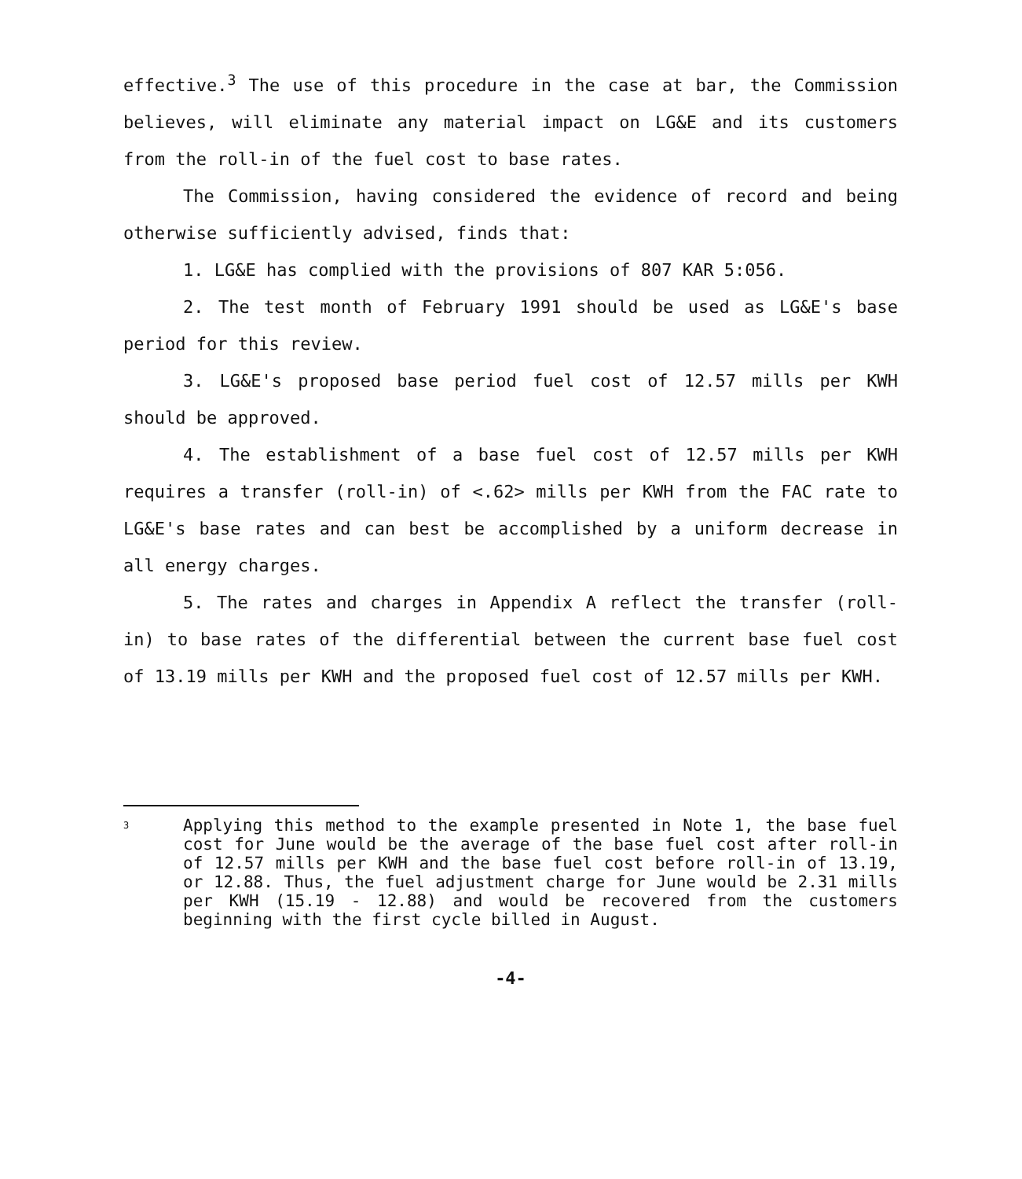effective.<sup>3</sup> The use of this procedure in the case at bar, the Commission believes, will eliminate any material impact on LG&E and its customers from the roll-in of the fuel cost to base rates.
The Commission, having considered the evidence of record and being otherwise sufficiently advised, finds that:
1. LG&E has complied with the provisions of 807 KAR 5:056.
2. The test month of February 1991 should be used as LG&E's base period for this review.
3. LG&E's proposed base period fuel cost of 12.57 mills per KWH should be approved.
4. The establishment of a base fuel cost of 12.57 mills per KWH requires a transfer (roll-in) of <.62> mills per KWH from the FAC rate to LG&E's base rates and can best be accomplished by a uniform decrease in all energy charges.
5. The rates and charges in Appendix A reflect the transfer (roll-in) to base rates of the differential between the current base fuel cost of 13.19 mills per KWH and the proposed fuel cost of 12.57 mills per KWH.
<sup>3</sup>
Applying this method to the example presented in Note 1, the base fuel cost for June would be the average of the base fuel cost after roll-in of 12.57 mills per KWH and the base fuel cost before roll-in of 13.19, or 12.88. Thus, the fuel adjustment charge for June would be 2.31 mills per KWH (15.19 - 12.88) and would be recovered from the customers beginning with the first cycle billed in August.
-4-